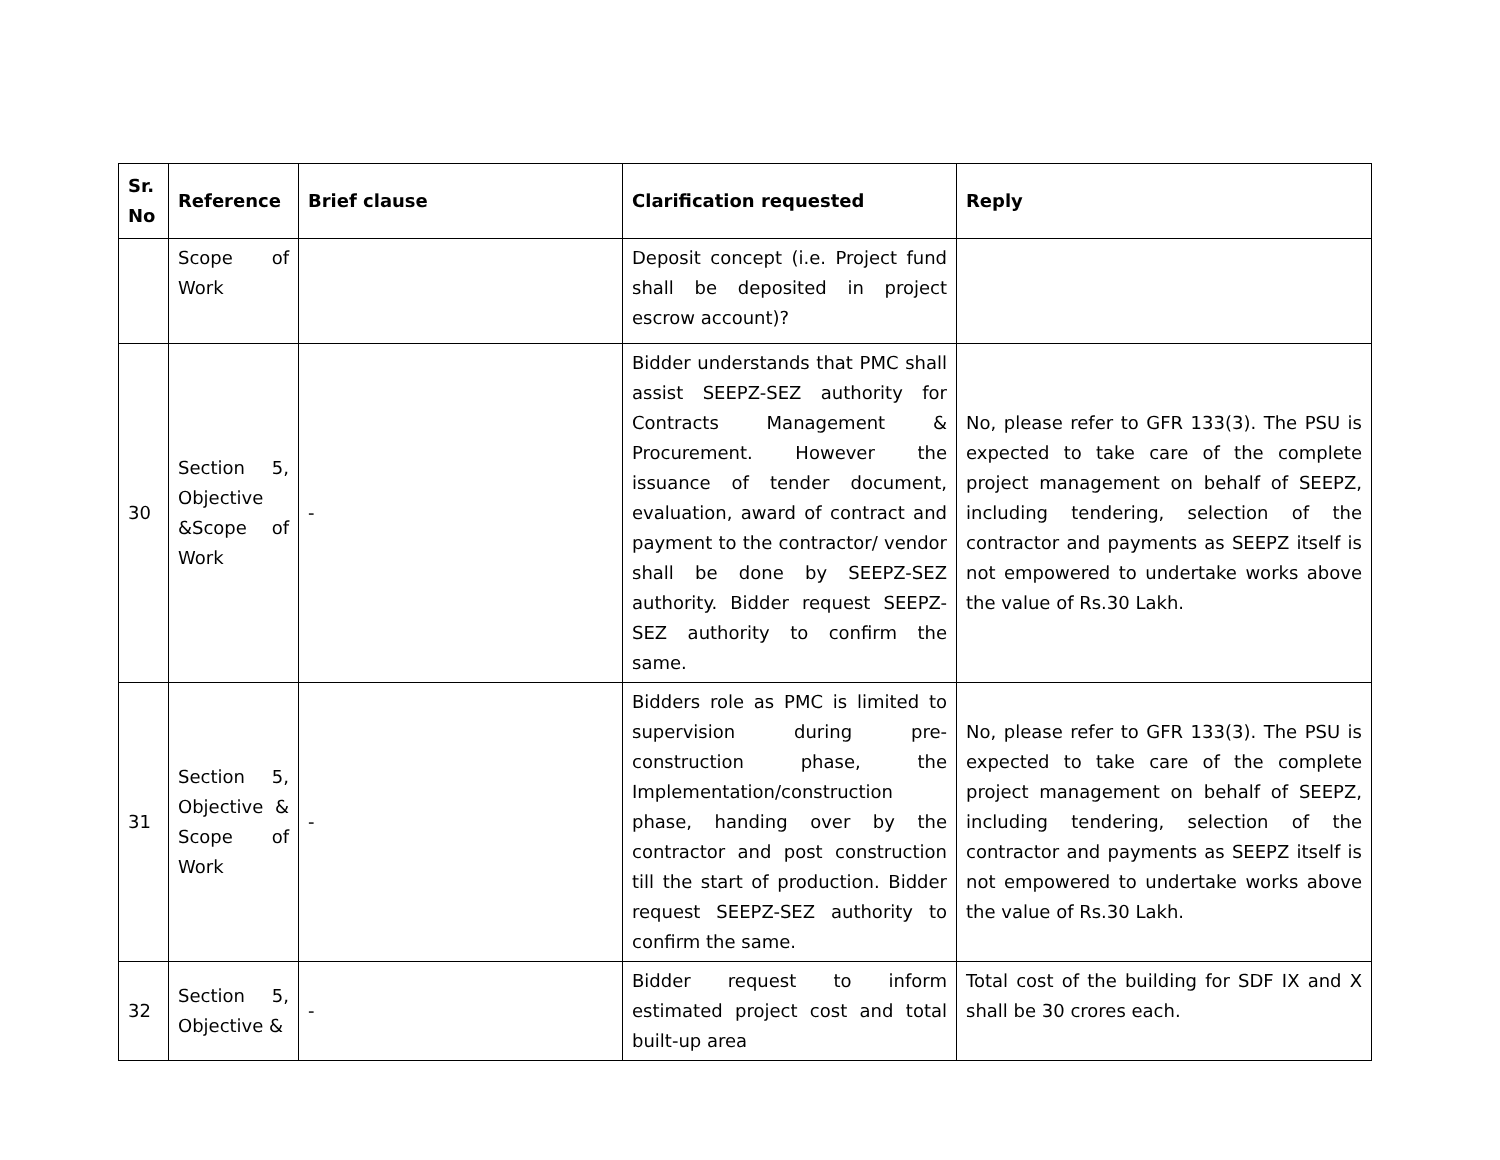| Sr. No | Reference | Brief clause | Clarification requested | Reply |
| --- | --- | --- | --- | --- |
| | Scope of Work | | Deposit concept (i.e. Project fund shall be deposited in project escrow account)? | |
| 30 | Section 5, Objective &Scope of Work | - | Bidder understands that PMC shall assist SEEPZ-SEZ authority for Contracts Management & Procurement. However the issuance of tender document, evaluation, award of contract and payment to the contractor/ vendor shall be done by SEEPZ-SEZ authority. Bidder request SEEPZ-SEZ authority to confirm the same. | No, please refer to GFR 133(3). The PSU is expected to take care of the complete project management on behalf of SEEPZ, including tendering, selection of the contractor and payments as SEEPZ itself is not empowered to undertake works above the value of Rs.30 Lakh. |
| 31 | Section 5, Objective & Scope of Work | - | Bidders role as PMC is limited to supervision during pre-construction phase, the Implementation/construction phase, handing over by the contractor and post construction till the start of production. Bidder request SEEPZ-SEZ authority to confirm the same. | No, please refer to GFR 133(3). The PSU is expected to take care of the complete project management on behalf of SEEPZ, including tendering, selection of the contractor and payments as SEEPZ itself is not empowered to undertake works above the value of Rs.30 Lakh. |
| 32 | Section 5, Objective & | - | Bidder request to inform estimated project cost and total built-up area | Total cost of the building for SDF IX and X shall be 30 crores each. |